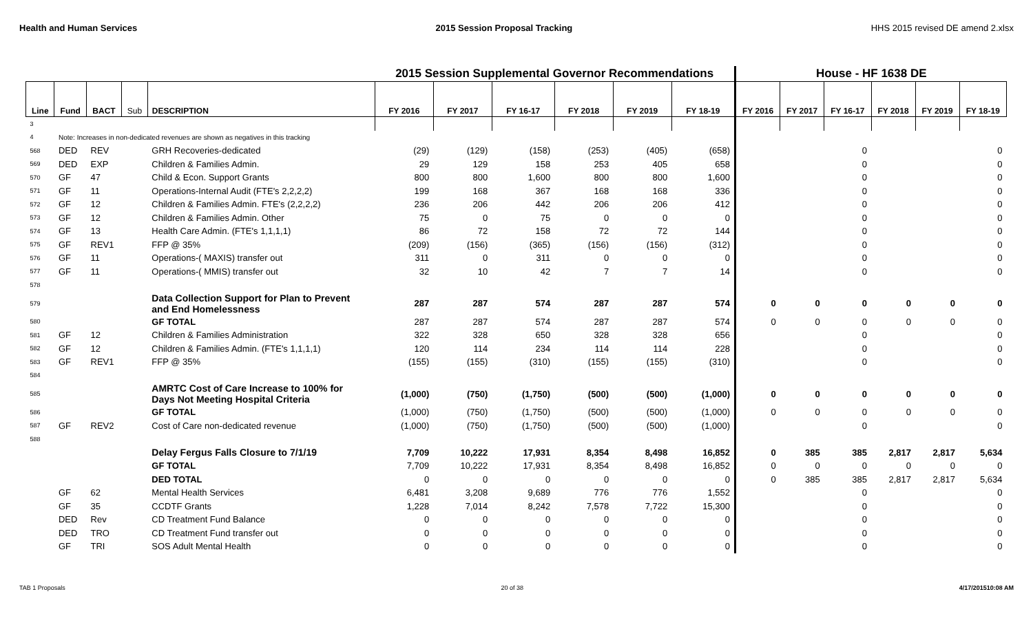Health and Human Services 2015 Session Proposal Tracking HHS 2015 revised DE amend 2.xlsx
| | | | | | 2015 Session Supplemental Governor Recommendations | | | | | | House - HF 1638 DE | | | | | |
| Line | Fund | BACT | Sub | DESCRIPTION | FY 2016 | FY 2017 | FY 16-17 | FY 2018 | FY 2019 | FY 18-19 | FY 2016 | FY 2017 | FY 16-17 | FY 2018 | FY 2019 | FY 18-19 |
| 3 | | | | | | | | | | | | | | | | |
| 4 | Note: Increases in non-dedicated revenues are shown as negatives in this tracking | | | | | | | | | | | | | | | |
| 568 | DED | REV | | GRH Recoveries-dedicated | (29) | (129) | (158) | (253) | (405) | (658) | | | 0 | | | 0 |
| 569 | DED | EXP | | Children & Families Admin. | 29 | 129 | 158 | 253 | 405 | 658 | | | 0 | | | 0 |
| 570 | GF | 47 | | Child & Econ. Support Grants | 800 | 800 | 1,600 | 800 | 800 | 1,600 | | | 0 | | | 0 |
| 571 | GF | 11 | | Operations-Internal Audit (FTE's 2,2,2,2) | 199 | 168 | 367 | 168 | 168 | 336 | | | 0 | | | 0 |
| 572 | GF | 12 | | Children & Families Admin. FTE's (2,2,2,2) | 236 | 206 | 442 | 206 | 206 | 412 | | | 0 | | | 0 |
| 573 | GF | 12 | | Children & Families Admin. Other | 75 | 0 | 75 | 0 | 0 | 0 | | | 0 | | | 0 |
| 574 | GF | 13 | | Health Care Admin. (FTE's 1,1,1,1) | 86 | 72 | 158 | 72 | 72 | 144 | | | 0 | | | 0 |
| 575 | GF | REV1 | | FFP @ 35% | (209) | (156) | (365) | (156) | (156) | (312) | | | 0 | | | 0 |
| 576 | GF | 11 | | Operations-( MAXIS) transfer out | 311 | 0 | 311 | 0 | 0 | 0 | | | 0 | | | 0 |
| 577 | GF | 11 | | Operations-( MMIS) transfer out | 32 | 10 | 42 | 7 | 7 | 14 | | | 0 | | | 0 |
| 578 | | | | | | | | | | | | | | | | |
| 579 | | | | Data Collection Support for Plan to Prevent and End Homelessness | 287 | 287 | 574 | 287 | 287 | 574 | 0 | 0 | 0 | 0 | 0 | 0 |
| 580 | | | | GF TOTAL | 287 | 287 | 574 | 287 | 287 | 574 | 0 | 0 | 0 | 0 | 0 | 0 |
| 581 | GF | 12 | | Children & Families Administration | 322 | 328 | 650 | 328 | 328 | 656 | | | 0 | | | 0 |
| 582 | GF | 12 | | Children & Families Admin. (FTE's 1,1,1,1) | 120 | 114 | 234 | 114 | 114 | 228 | | | 0 | | | 0 |
| 583 | GF | REV1 | | FFP @ 35% | (155) | (155) | (310) | (155) | (155) | (310) | | | 0 | | | 0 |
| 584 | | | | | | | | | | | | | | | | |
| 585 | | | | AMRTC Cost of Care Increase to 100% for Days Not Meeting Hospital Criteria | (1,000) | (750) | (1,750) | (500) | (500) | (1,000) | 0 | 0 | 0 | 0 | 0 | 0 |
| 586 | | | | GF TOTAL | (1,000) | (750) | (1,750) | (500) | (500) | (1,000) | 0 | 0 | 0 | 0 | 0 | 0 |
| 587 | GF | REV2 | | Cost of Care non-dedicated revenue | (1,000) | (750) | (1,750) | (500) | (500) | (1,000) | | | 0 | | | 0 |
| 588 | | | | | | | | | | | | | | | | |
| | | | | Delay Fergus Falls Closure to 7/1/19 | 7,709 | 10,222 | 17,931 | 8,354 | 8,498 | 16,852 | 0 | 385 | 385 | 2,817 | 2,817 | 5,634 |
| | | | | GF TOTAL | 7,709 | 10,222 | 17,931 | 8,354 | 8,498 | 16,852 | 0 | 0 | 0 | 0 | 0 | 0 |
| | | | | DED TOTAL | 0 | 0 | 0 | 0 | 0 | 0 | 0 | 385 | 385 | 2,817 | 2,817 | 5,634 |
| | GF | 62 | | Mental Health Services | 6,481 | 3,208 | 9,689 | 776 | 776 | 1,552 | | | 0 | | | 0 |
| | GF | 35 | | CCDTF Grants | 1,228 | 7,014 | 8,242 | 7,578 | 7,722 | 15,300 | | | 0 | | | 0 |
| | DED | Rev | | CD Treatment Fund Balance | 0 | 0 | 0 | 0 | 0 | 0 | | | 0 | | | 0 |
| | DED | TRO | | CD Treatment Fund transfer out | 0 | 0 | 0 | 0 | 0 | 0 | | | 0 | | | 0 |
| | GF | TRI | | SOS Adult Mental Health | 0 | 0 | 0 | 0 | 0 | 0 | | | 0 | | | 0 |
TAB 1 Proposals 20 of 38 4/17/201510:08 AM